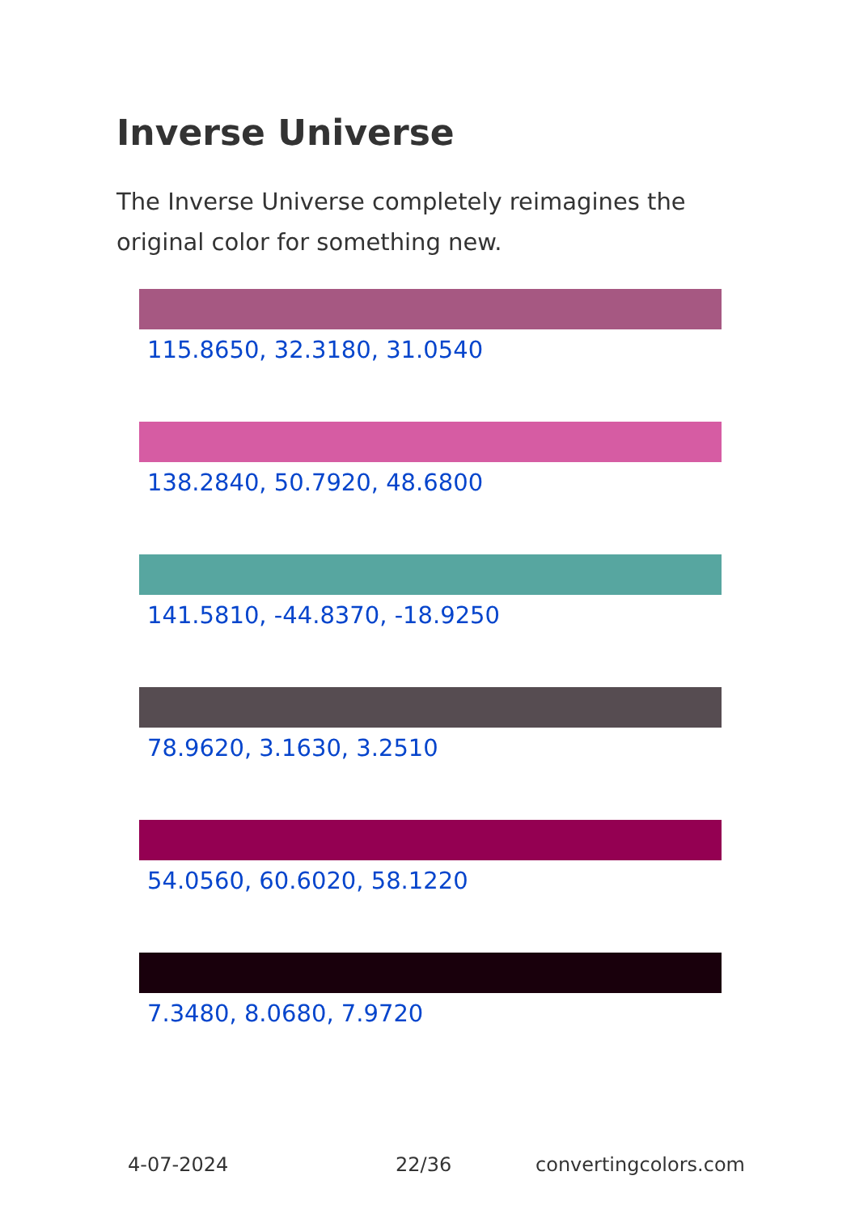Inverse Universe
The Inverse Universe completely reimagines the original color for something new.
115.8650, 32.3180, 31.0540
138.2840, 50.7920, 48.6800
141.5810, -44.8370, -18.9250
78.9620, 3.1630, 3.2510
54.0560, 60.6020, 58.1220
7.3480, 8.0680, 7.9720
4-07-2024 22/36 convertingcolors.com